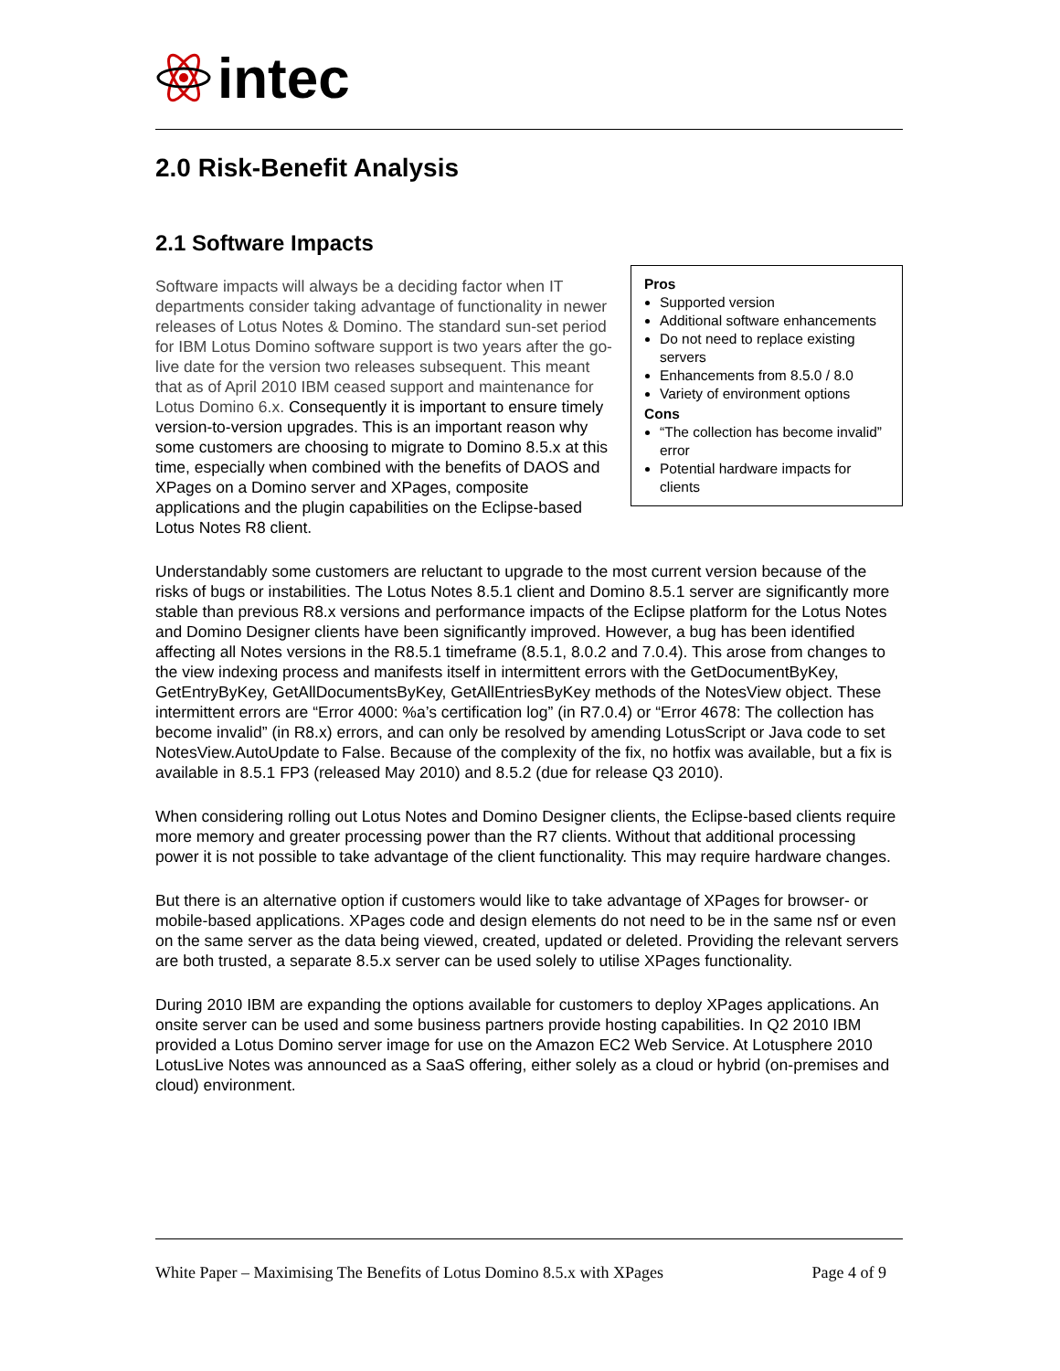intec
2.0 Risk-Benefit Analysis
2.1 Software Impacts
Pros
Supported version
Additional software enhancements
Do not need to replace existing servers
Enhancements from 8.5.0 / 8.0
Variety of environment options
Cons
“The collection has become invalid” error
Potential hardware impacts for clients
Software impacts will always be a deciding factor when IT departments consider taking advantage of functionality in newer releases of Lotus Notes & Domino. The standard sun-set period for IBM Lotus Domino software support is two years after the go-live date for the version two releases subsequent. This meant that as of April 2010 IBM ceased support and maintenance for Lotus Domino 6.x. Consequently it is important to ensure timely version-to-version upgrades. This is an important reason why some customers are choosing to migrate to Domino 8.5.x at this time, especially when combined with the benefits of DAOS and XPages on a Domino server and XPages, composite applications and the plugin capabilities on the Eclipse-based Lotus Notes R8 client.
Understandably some customers are reluctant to upgrade to the most current version because of the risks of bugs or instabilities. The Lotus Notes 8.5.1 client and Domino 8.5.1 server are significantly more stable than previous R8.x versions and performance impacts of the Eclipse platform for the Lotus Notes and Domino Designer clients have been significantly improved. However, a bug has been identified affecting all Notes versions in the R8.5.1 timeframe (8.5.1, 8.0.2 and 7.0.4). This arose from changes to the view indexing process and manifests itself in intermittent errors with the GetDocumentByKey, GetEntryByKey, GetAllDocumentsByKey, GetAllEntriesByKey methods of the NotesView object. These intermittent errors are “Error 4000: %a’s certification log” (in R7.0.4) or “Error 4678: The collection has become invalid” (in R8.x) errors, and can only be resolved by amending LotusScript or Java code to set NotesView.AutoUpdate to False. Because of the complexity of the fix, no hotfix was available, but a fix is available in 8.5.1 FP3 (released May 2010) and 8.5.2 (due for release Q3 2010).
When considering rolling out Lotus Notes and Domino Designer clients, the Eclipse-based clients require more memory and greater processing power than the R7 clients. Without that additional processing power it is not possible to take advantage of the client functionality. This may require hardware changes.
But there is an alternative option if customers would like to take advantage of XPages for browser- or mobile-based applications. XPages code and design elements do not need to be in the same nsf or even on the same server as the data being viewed, created, updated or deleted. Providing the relevant servers are both trusted, a separate 8.5.x server can be used solely to utilise XPages functionality.
During 2010 IBM are expanding the options available for customers to deploy XPages applications. An onsite server can be used and some business partners provide hosting capabilities. In Q2 2010 IBM provided a Lotus Domino server image for use on the Amazon EC2 Web Service. At Lotusphere 2010 LotusLive Notes was announced as a SaaS offering, either solely as a cloud or hybrid (on-premises and cloud) environment.
White Paper – Maximising The Benefits of Lotus Domino 8.5.x with XPages Page 4 of 9